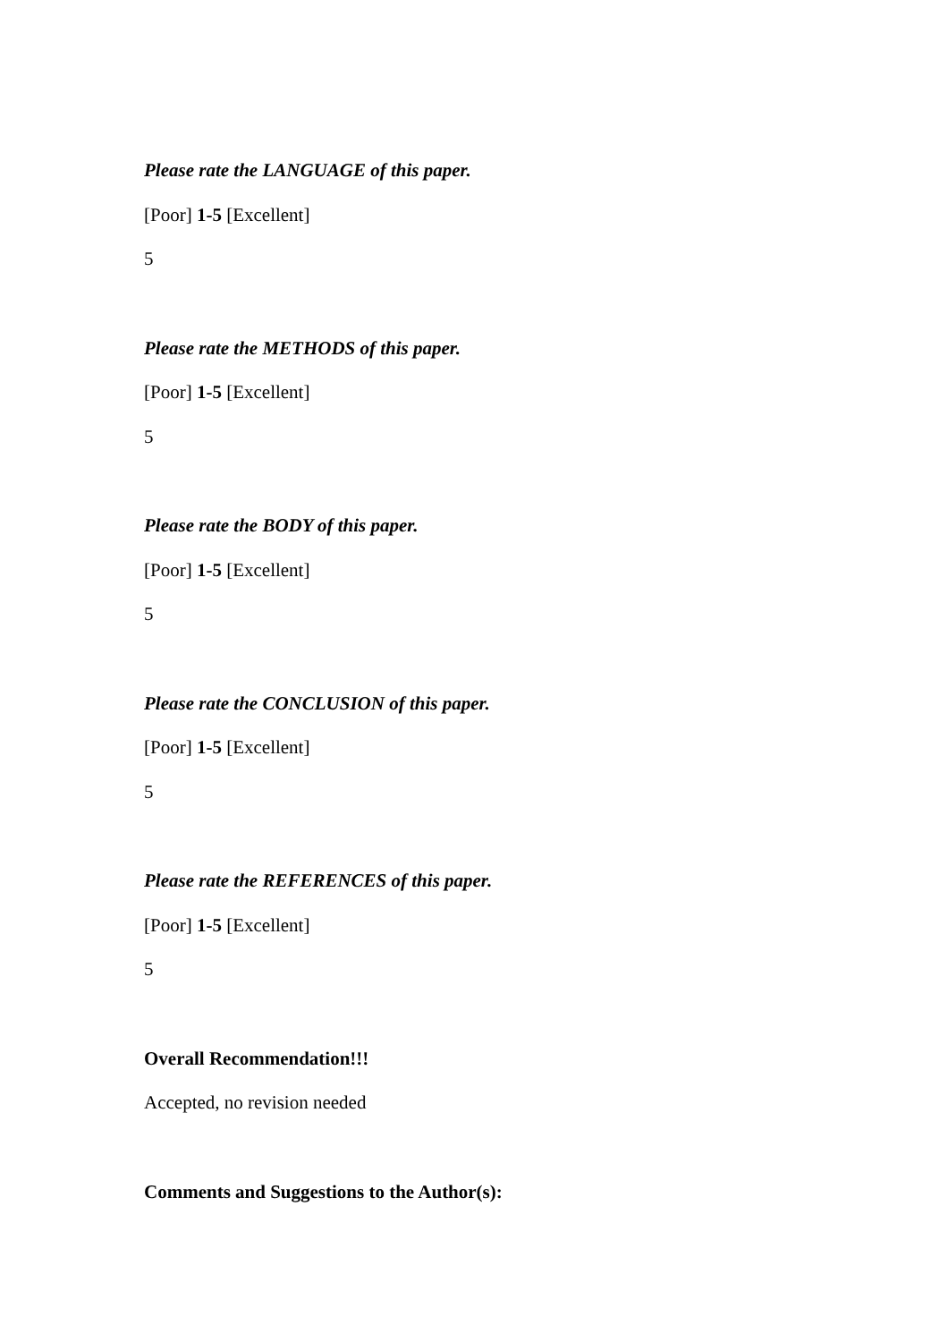Please rate the LANGUAGE of this paper.
[Poor] 1-5 [Excellent]
5
Please rate the METHODS of this paper.
[Poor] 1-5 [Excellent]
5
Please rate the BODY of this paper.
[Poor] 1-5 [Excellent]
5
Please rate the CONCLUSION of this paper.
[Poor] 1-5 [Excellent]
5
Please rate the REFERENCES of this paper.
[Poor] 1-5 [Excellent]
5
Overall Recommendation!!!
Accepted, no revision needed
Comments and Suggestions to the Author(s):